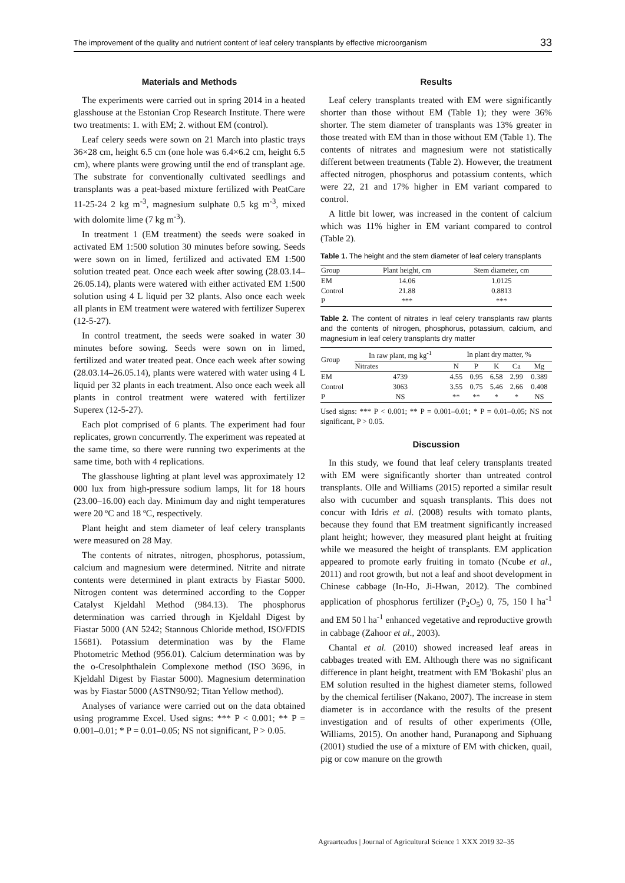The improvement of the quality and nutrient content of leaf celery transplants by effective microorganism 33
Materials and Methods
The experiments were carried out in spring 2014 in a heated glasshouse at the Estonian Crop Research Institute. There were two treatments: 1. with EM; 2. without EM (control).
Leaf celery seeds were sown on 21 March into plastic trays 36×28 cm, height 6.5 cm (one hole was 6.4×6.2 cm, height 6.5 cm), where plants were growing until the end of transplant age. The substrate for conventionally cultivated seedlings and transplants was a peat-based mixture fertilized with PeatCare 11-25-24 2 kg m<sup>-3</sup>, magnesium sulphate 0.5 kg m<sup>-3</sup>, mixed with dolomite lime (7 kg m<sup>-3</sup>).
In treatment 1 (EM treatment) the seeds were soaked in activated EM 1:500 solution 30 minutes before sowing. Seeds were sown on in limed, fertilized and activated EM 1:500 solution treated peat. Once each week after sowing (28.03.14–26.05.14), plants were watered with either activated EM 1:500 solution using 4 L liquid per 32 plants. Also once each week all plants in EM treatment were watered with fertilizer Superex (12-5-27).
In control treatment, the seeds were soaked in water 30 minutes before sowing. Seeds were sown on in limed, fertilized and water treated peat. Once each week after sowing (28.03.14–26.05.14), plants were watered with water using 4 L liquid per 32 plants in each treatment. Also once each week all plants in control treatment were watered with fertilizer Superex (12-5-27).
Each plot comprised of 6 plants. The experiment had four replicates, grown concurrently. The experiment was repeated at the same time, so there were running two experiments at the same time, both with 4 replications.
The glasshouse lighting at plant level was approximately 12 000 lux from high-pressure sodium lamps, lit for 18 hours (23.00–16.00) each day. Minimum day and night temperatures were 20 ºC and 18 ºC, respectively.
Plant height and stem diameter of leaf celery transplants were measured on 28 May.
The contents of nitrates, nitrogen, phosphorus, potassium, calcium and magnesium were determined. Nitrite and nitrate contents were determined in plant extracts by Fiastar 5000. Nitrogen content was determined according to the Copper Catalyst Kjeldahl Method (984.13). The phosphorus determination was carried through in Kjeldahl Digest by Fiastar 5000 (AN 5242; Stannous Chloride method, ISO/FDIS 15681). Potassium determination was by the Flame Photometric Method (956.01). Calcium determination was by the o-Cresolphthalein Complexone method (ISO 3696, in Kjeldahl Digest by Fiastar 5000). Magnesium determination was by Fiastar 5000 (ASTN90/92; Titan Yellow method).
Analyses of variance were carried out on the data obtained using programme Excel. Used signs: *** P < 0.001; ** P = 0.001–0.01; * P = 0.01–0.05; NS not significant, P > 0.05.
Results
Leaf celery transplants treated with EM were significantly shorter than those without EM (Table 1); they were 36% shorter. The stem diameter of transplants was 13% greater in those treated with EM than in those without EM (Table 1). The contents of nitrates and magnesium were not statistically different between treatments (Table 2). However, the treatment affected nitrogen, phosphorus and potassium contents, which were 22, 21 and 17% higher in EM variant compared to control.
A little bit lower, was increased in the content of calcium which was 11% higher in EM variant compared to control (Table 2).
Table 1. The height and the stem diameter of leaf celery transplants
| Group | Plant height, cm | Stem diameter, cm |
| --- | --- | --- |
| EM | 14.06 | 1.0125 |
| Control | 21.88 | 0.8813 |
| P | *** | *** |
Table 2. The content of nitrates in leaf celery transplants raw plants and the contents of nitrogen, phosphorus, potassium, calcium, and magnesium in leaf celery transplants dry matter
| Group | In raw plant, mg kg<sup>-1</sup> | In plant dry matter, % | | | | |
| --- | --- | --- | --- | --- | --- | --- |
| | Nitrates | N | P | K | Ca | Mg |
| EM | 4739 | 4.55 | 0.95 | 6.58 | 2.99 | 0.389 |
| Control | 3063 | 3.55 | 0.75 | 5.46 | 2.66 | 0.408 |
| P | NS | ** | ** | * | * | NS |
Used signs: *** P < 0.001; ** P = 0.001–0.01; * P = 0.01–0.05; NS not significant, P > 0.05.
Discussion
In this study, we found that leaf celery transplants treated with EM were significantly shorter than untreated control transplants. Olle and Williams (2015) reported a similar result also with cucumber and squash transplants. This does not concur with Idris et al. (2008) results with tomato plants, because they found that EM treatment significantly increased plant height; however, they measured plant height at fruiting while we measured the height of transplants. EM application appeared to promote early fruiting in tomato (Ncube et al., 2011) and root growth, but not a leaf and shoot development in Chinese cabbage (In-Ho, Ji-Hwan, 2012). The combined application of phosphorus fertilizer (P<sub>2</sub>O<sub>5</sub>) 0, 75, 150 l ha<sup>-1</sup> and EM 50 l ha<sup>-1</sup> enhanced vegetative and reproductive growth in cabbage (Zahoor et al., 2003).
Chantal et al. (2010) showed increased leaf areas in cabbages treated with EM. Although there was no significant difference in plant height, treatment with EM 'Bokashi' plus an EM solution resulted in the highest diameter stems, followed by the chemical fertiliser (Nakano, 2007). The increase in stem diameter is in accordance with the results of the present investigation and of results of other experiments (Olle, Williams, 2015). On another hand, Puranapong and Siphuang (2001) studied the use of a mixture of EM with chicken, quail, pig or cow manure on the growth
Agraarteadus | Journal of Agricultural Science 1 XXX 2019 32–35